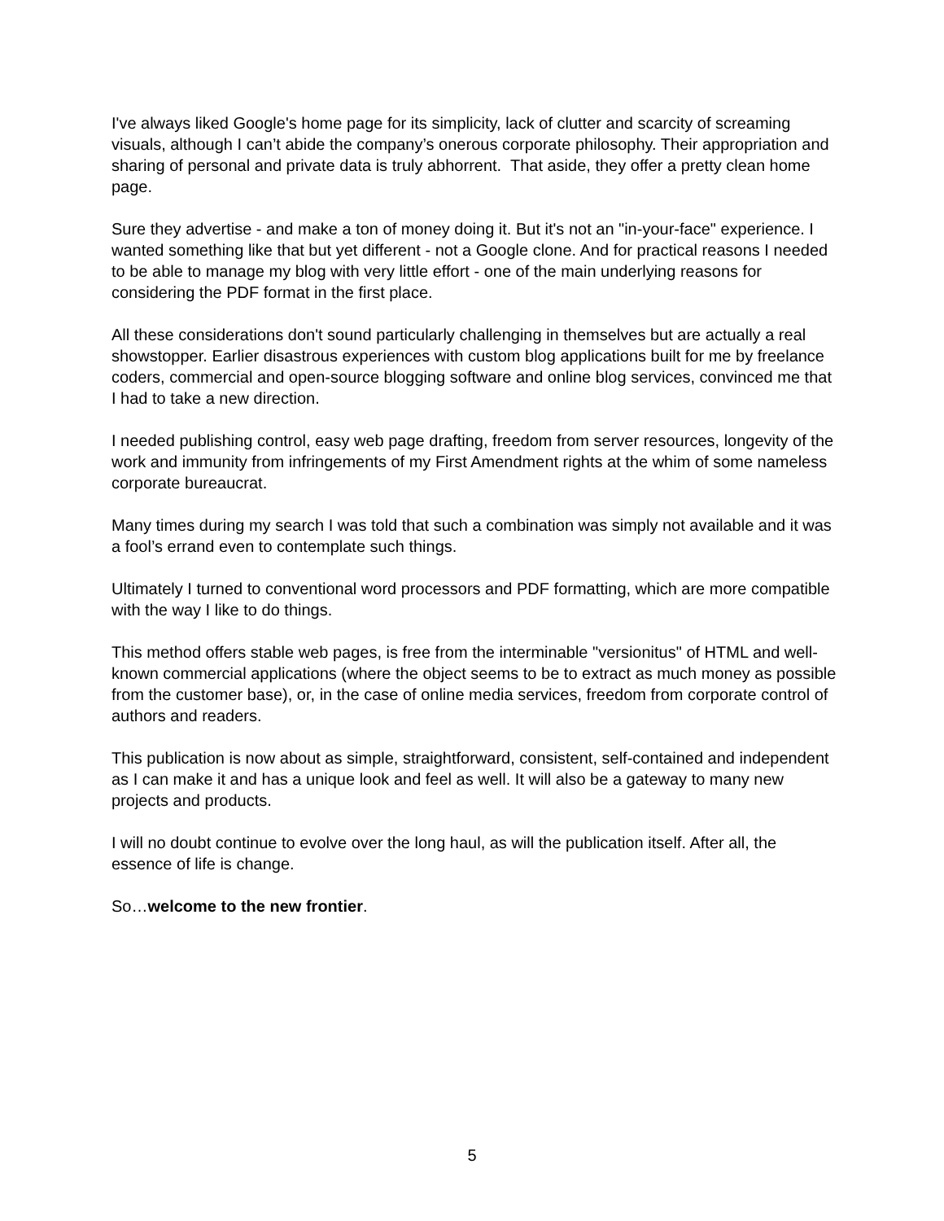I've always liked Google's home page for its simplicity, lack of clutter and scarcity of screaming visuals, although I can’t abide the company’s onerous corporate philosophy. Their appropriation and sharing of personal and private data is truly abhorrent. That aside, they offer a pretty clean home page.
Sure they advertise - and make a ton of money doing it. But it's not an "in-your-face" experience. I wanted something like that but yet different - not a Google clone. And for practical reasons I needed to be able to manage my blog with very little effort - one of the main underlying reasons for considering the PDF format in the first place.
All these considerations don't sound particularly challenging in themselves but are actually a real showstopper. Earlier disastrous experiences with custom blog applications built for me by freelance coders, commercial and open-source blogging software and online blog services, convinced me that I had to take a new direction.
I needed publishing control, easy web page drafting, freedom from server resources, longevity of the work and immunity from infringements of my First Amendment rights at the whim of some nameless corporate bureaucrat.
Many times during my search I was told that such a combination was simply not available and it was a fool’s errand even to contemplate such things.
Ultimately I turned to conventional word processors and PDF formatting, which are more compatible with the way I like to do things.
This method offers stable web pages, is free from the interminable "versionitus" of HTML and well-known commercial applications (where the object seems to be to extract as much money as possible from the customer base), or, in the case of online media services, freedom from corporate control of authors and readers.
This publication is now about as simple, straightforward, consistent, self-contained and independent as I can make it and has a unique look and feel as well. It will also be a gateway to many new projects and products.
I will no doubt continue to evolve over the long haul, as will the publication itself. After all, the essence of life is change.
So…welcome to the new frontier.
5